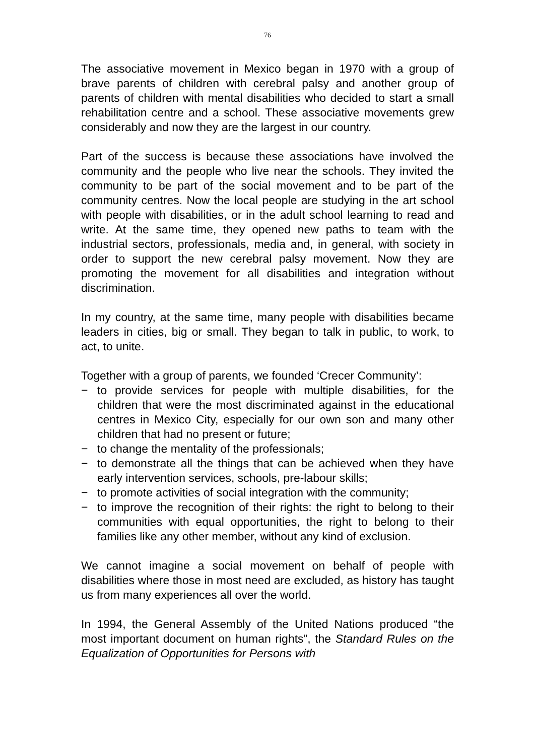76
The associative movement in Mexico began in 1970 with a group of brave parents of children with cerebral palsy and another group of parents of children with mental disabilities who decided to start a small rehabilitation centre and a school. These associative movements grew considerably and now they are the largest in our country.
Part of the success is because these associations have involved the community and the people who live near the schools. They invited the community to be part of the social movement and to be part of the community centres. Now the local people are studying in the art school with people with disabilities, or in the adult school learning to read and write. At the same time, they opened new paths to team with the industrial sectors, professionals, media and, in general, with society in order to support the new cerebral palsy movement. Now they are promoting the movement for all disabilities and integration without discrimination.
In my country, at the same time, many people with disabilities became leaders in cities, big or small. They began to talk in public, to work, to act, to unite.
Together with a group of parents, we founded ‘Crecer Community’:
− to provide services for people with multiple disabilities, for the children that were the most discriminated against in the educational centres in Mexico City, especially for our own son and many other children that had no present or future;
− to change the mentality of the professionals;
− to demonstrate all the things that can be achieved when they have early intervention services, schools, pre-labour skills;
− to promote activities of social integration with the community;
− to improve the recognition of their rights: the right to belong to their communities with equal opportunities, the right to belong to their families like any other member, without any kind of exclusion.
We cannot imagine a social movement on behalf of people with disabilities where those in most need are excluded, as history has taught us from many experiences all over the world.
In 1994, the General Assembly of the United Nations produced “the most important document on human rights”, the Standard Rules on the Equalization of Opportunities for Persons with